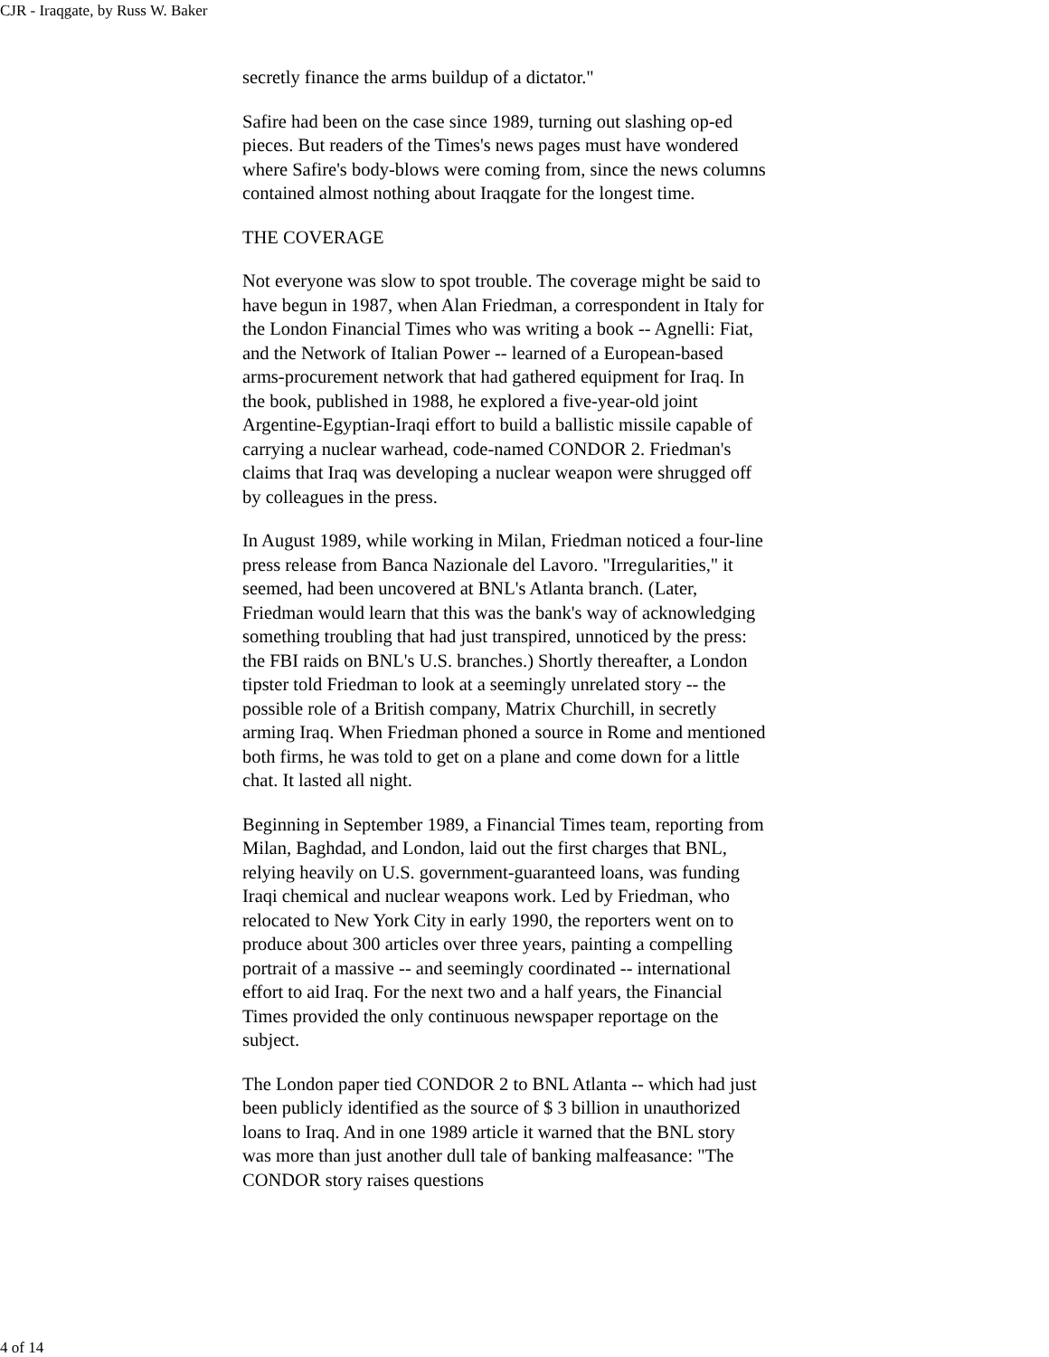CJR - Iraqgate, by Russ W. Baker
secretly finance the arms buildup of a dictator."
Safire had been on the case since 1989, turning out slashing op-ed pieces. But readers of the Times's news pages must have wondered where Safire's body-blows were coming from, since the news columns contained almost nothing about Iraqgate for the longest time.
THE COVERAGE
Not everyone was slow to spot trouble. The coverage might be said to have begun in 1987, when Alan Friedman, a correspondent in Italy for the London Financial Times who was writing a book -- Agnelli: Fiat, and the Network of Italian Power -- learned of a European-based arms-procurement network that had gathered equipment for Iraq. In the book, published in 1988, he explored a five-year-old joint Argentine-Egyptian-Iraqi effort to build a ballistic missile capable of carrying a nuclear warhead, code-named CONDOR 2. Friedman's claims that Iraq was developing a nuclear weapon were shrugged off by colleagues in the press.
In August 1989, while working in Milan, Friedman noticed a four-line press release from Banca Nazionale del Lavoro. "Irregularities," it seemed, had been uncovered at BNL's Atlanta branch. (Later, Friedman would learn that this was the bank's way of acknowledging something troubling that had just transpired, unnoticed by the press: the FBI raids on BNL's U.S. branches.) Shortly thereafter, a London tipster told Friedman to look at a seemingly unrelated story -- the possible role of a British company, Matrix Churchill, in secretly arming Iraq. When Friedman phoned a source in Rome and mentioned both firms, he was told to get on a plane and come down for a little chat. It lasted all night.
Beginning in September 1989, a Financial Times team, reporting from Milan, Baghdad, and London, laid out the first charges that BNL, relying heavily on U.S. government-guaranteed loans, was funding Iraqi chemical and nuclear weapons work. Led by Friedman, who relocated to New York City in early 1990, the reporters went on to produce about 300 articles over three years, painting a compelling portrait of a massive -- and seemingly coordinated -- international effort to aid Iraq. For the next two and a half years, the Financial Times provided the only continuous newspaper reportage on the subject.
The London paper tied CONDOR 2 to BNL Atlanta -- which had just been publicly identified as the source of $ 3 billion in unauthorized loans to Iraq. And in one 1989 article it warned that the BNL story was more than just another dull tale of banking malfeasance: "The CONDOR story raises questions
4 of 14